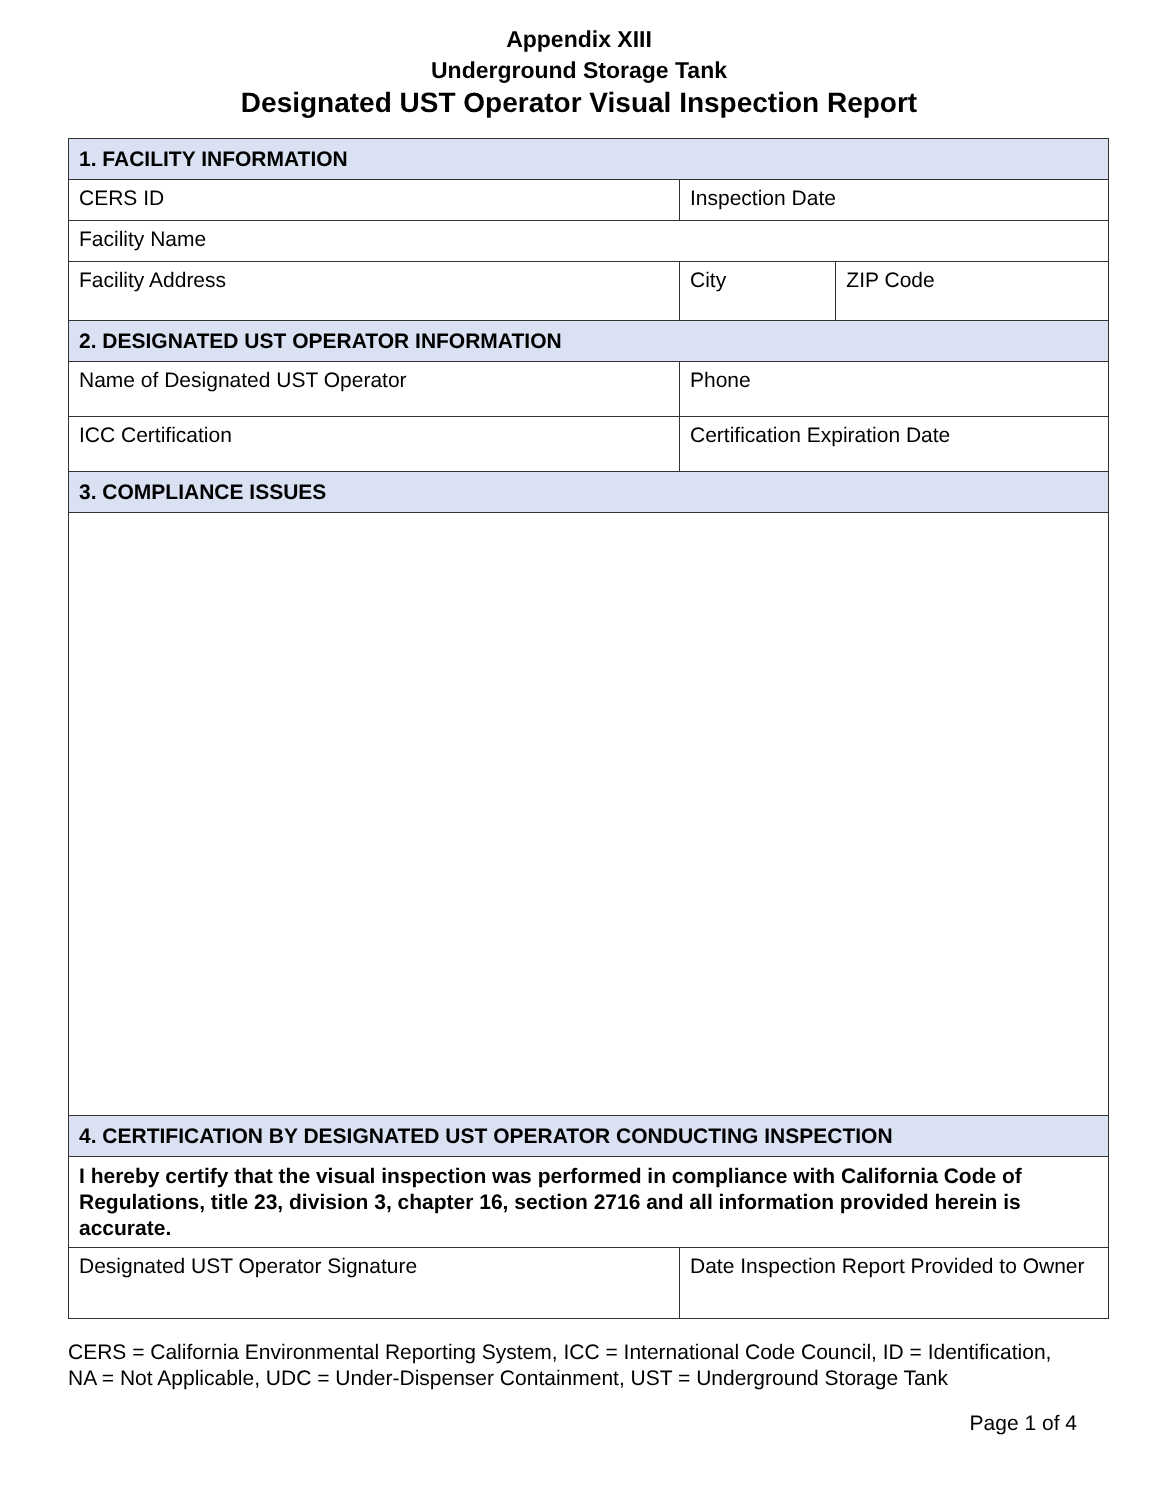Appendix XIII
Underground Storage Tank
Designated UST Operator Visual Inspection Report
| 1. FACILITY INFORMATION | | |
| CERS ID | Inspection Date | |
| Facility Name | | |
| Facility Address | City | ZIP Code |
| 2. DESIGNATED UST OPERATOR INFORMATION | | |
| Name of Designated UST Operator | Phone | |
| ICC Certification | Certification Expiration Date | |
| 3. COMPLIANCE ISSUES | | |
| 4. CERTIFICATION BY DESIGNATED UST OPERATOR CONDUCTING INSPECTION | | |
| I hereby certify that the visual inspection was performed in compliance with California Code of Regulations, title 23, division 3, chapter 16, section 2716 and all information provided herein is accurate. | | |
| Designated UST Operator Signature | Date Inspection Report Provided to Owner | |
CERS = California Environmental Reporting System, ICC = International Code Council, ID = Identification, NA = Not Applicable, UDC = Under-Dispenser Containment, UST = Underground Storage Tank
Page 1 of 4